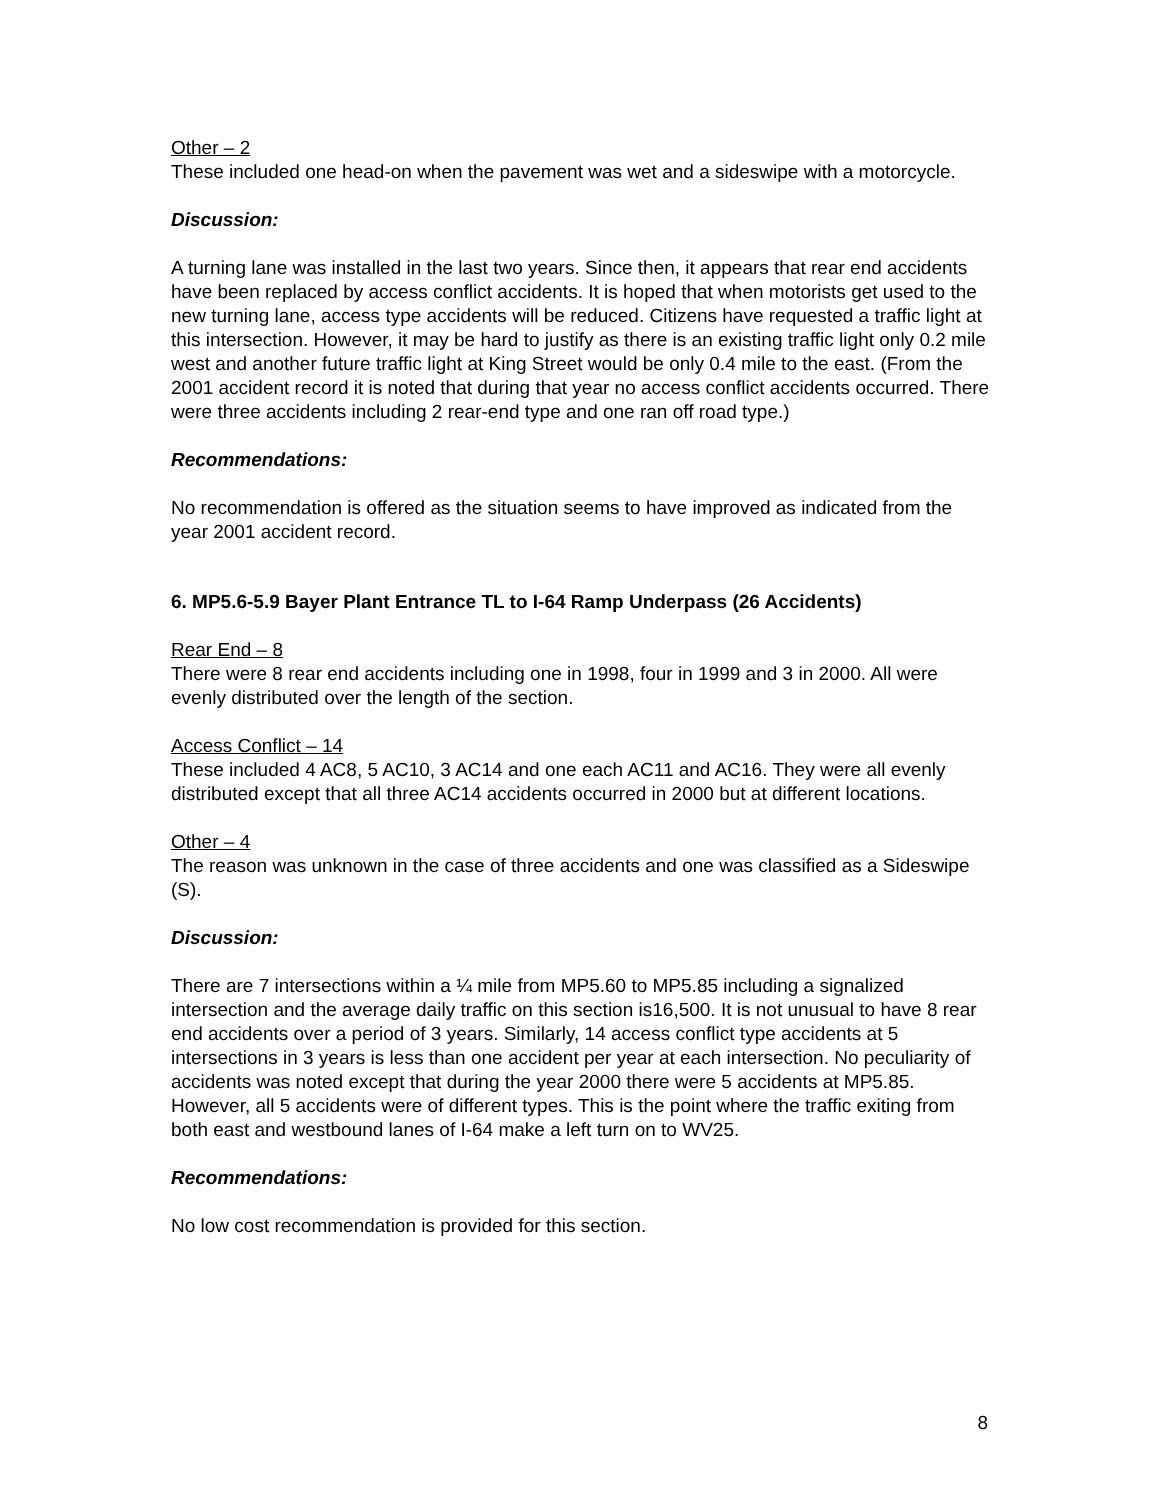Other – 2
These included one head-on when the pavement was wet and a sideswipe with a motorcycle.
Discussion:
A turning lane was installed in the last two years. Since then, it appears that rear end accidents have been replaced by access conflict accidents. It is hoped that when motorists get used to the new turning lane, access type accidents will be reduced. Citizens have requested a traffic light at this intersection. However, it may be hard to justify as there is an existing traffic light only 0.2 mile west and another future traffic light at King Street would be only 0.4 mile to the east. (From the 2001 accident record it is noted that during that year no access conflict accidents occurred. There were three accidents including 2 rear-end type and one ran off road type.)
Recommendations:
No recommendation is offered as the situation seems to have improved as indicated from the year 2001 accident record.
6. MP5.6-5.9 Bayer Plant Entrance TL to I-64 Ramp Underpass (26 Accidents)
Rear End – 8
There were 8 rear end accidents including one in 1998, four in 1999 and 3 in 2000. All were evenly distributed over the length of the section.
Access Conflict – 14
These included 4 AC8, 5 AC10, 3 AC14 and one each AC11 and AC16. They were all evenly distributed except that all three AC14 accidents occurred in 2000 but at different locations.
Other – 4
The reason was unknown in the case of three accidents and one was classified as a Sideswipe (S).
Discussion:
There are 7 intersections within a ¼ mile from MP5.60 to MP5.85 including a signalized intersection and the average daily traffic on this section is16,500. It is not unusual to have 8 rear end accidents over a period of 3 years. Similarly, 14 access conflict type accidents at 5 intersections in 3 years is less than one accident per year at each intersection. No peculiarity of accidents was noted except that during the year 2000 there were 5 accidents at MP5.85. However, all 5 accidents were of different types. This is the point where the traffic exiting from both east and westbound lanes of I-64 make a left turn on to WV25.
Recommendations:
No low cost recommendation is provided for this section.
8